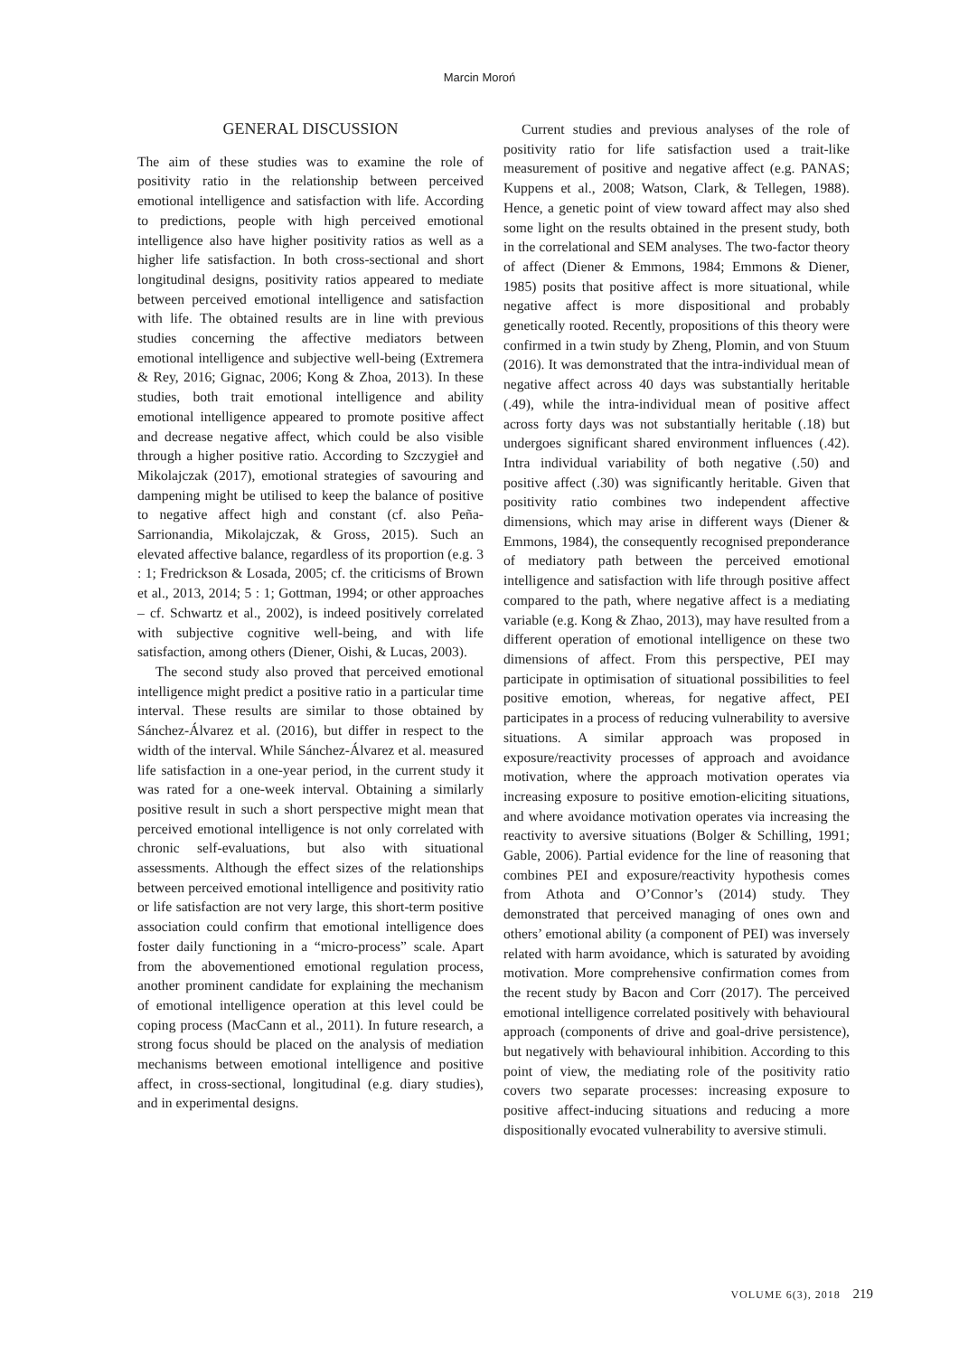Marcin Moroń
GENERAL DISCUSSION
The aim of these studies was to examine the role of positivity ratio in the relationship between perceived emotional intelligence and satisfaction with life. According to predictions, people with high perceived emotional intelligence also have higher positivity ratios as well as a higher life satisfaction. In both cross-sectional and short longitudinal designs, positivity ratios appeared to mediate between perceived emotional intelligence and satisfaction with life. The obtained results are in line with previous studies concerning the affective mediators between emotional intelligence and subjective well-being (Extremera & Rey, 2016; Gignac, 2006; Kong & Zhoa, 2013). In these studies, both trait emotional intelligence and ability emotional intelligence appeared to promote positive affect and decrease negative affect, which could be also visible through a higher positive ratio. According to Szczygieł and Mikolajczak (2017), emotional strategies of savouring and dampening might be utilised to keep the balance of positive to negative affect high and constant (cf. also Peña-Sarrionandia, Mikolajczak, & Gross, 2015). Such an elevated affective balance, regardless of its proportion (e.g. 3 : 1; Fredrickson & Losada, 2005; cf. the criticisms of Brown et al., 2013, 2014; 5 : 1; Gottman, 1994; or other approaches – cf. Schwartz et al., 2002), is indeed positively correlated with subjective cognitive well-being, and with life satisfaction, among others (Diener, Oishi, & Lucas, 2003).
The second study also proved that perceived emotional intelligence might predict a positive ratio in a particular time interval. These results are similar to those obtained by Sánchez-Álvarez et al. (2016), but differ in respect to the width of the interval. While Sánchez-Álvarez et al. measured life satisfaction in a one-year period, in the current study it was rated for a one-week interval. Obtaining a similarly positive result in such a short perspective might mean that perceived emotional intelligence is not only correlated with chronic self-evaluations, but also with situational assessments. Although the effect sizes of the relationships between perceived emotional intelligence and positivity ratio or life satisfaction are not very large, this short-term positive association could confirm that emotional intelligence does foster daily functioning in a “micro-process” scale. Apart from the abovementioned emotional regulation process, another prominent candidate for explaining the mechanism of emotional intelligence operation at this level could be coping process (MacCann et al., 2011). In future research, a strong focus should be placed on the analysis of mediation mechanisms between emotional intelligence and positive affect, in cross-sectional, longitudinal (e.g. diary studies), and in experimental designs.
Current studies and previous analyses of the role of positivity ratio for life satisfaction used a trait-like measurement of positive and negative affect (e.g. PANAS; Kuppens et al., 2008; Watson, Clark, & Tellegen, 1988). Hence, a genetic point of view toward affect may also shed some light on the results obtained in the present study, both in the correlational and SEM analyses. The two-factor theory of affect (Diener & Emmons, 1984; Emmons & Diener, 1985) posits that positive affect is more situational, while negative affect is more dispositional and probably genetically rooted. Recently, propositions of this theory were confirmed in a twin study by Zheng, Plomin, and von Stuum (2016). It was demonstrated that the intra-individual mean of negative affect across 40 days was substantially heritable (.49), while the intra-individual mean of positive affect across forty days was not substantially heritable (.18) but undergoes significant shared environment influences (.42). Intra individual variability of both negative (.50) and positive affect (.30) was significantly heritable. Given that positivity ratio combines two independent affective dimensions, which may arise in different ways (Diener & Emmons, 1984), the consequently recognised preponderance of mediatory path between the perceived emotional intelligence and satisfaction with life through positive affect compared to the path, where negative affect is a mediating variable (e.g. Kong & Zhao, 2013), may have resulted from a different operation of emotional intelligence on these two dimensions of affect. From this perspective, PEI may participate in optimisation of situational possibilities to feel positive emotion, whereas, for negative affect, PEI participates in a process of reducing vulnerability to aversive situations. A similar approach was proposed in exposure/reactivity processes of approach and avoidance motivation, where the approach motivation operates via increasing exposure to positive emotion-eliciting situations, and where avoidance motivation operates via increasing the reactivity to aversive situations (Bolger & Schilling, 1991; Gable, 2006). Partial evidence for the line of reasoning that combines PEI and exposure/reactivity hypothesis comes from Athota and O’Connor’s (2014) study. They demonstrated that perceived managing of ones own and others’ emotional ability (a component of PEI) was inversely related with harm avoidance, which is saturated by avoiding motivation. More comprehensive confirmation comes from the recent study by Bacon and Corr (2017). The perceived emotional intelligence correlated positively with behavioural approach (components of drive and goal-drive persistence), but negatively with behavioural inhibition. According to this point of view, the mediating role of the positivity ratio covers two separate processes: increasing exposure to positive affect-inducing situations and reducing a more dispositionally evocated vulnerability to aversive stimuli.
VOLUME 6(3), 2018 219